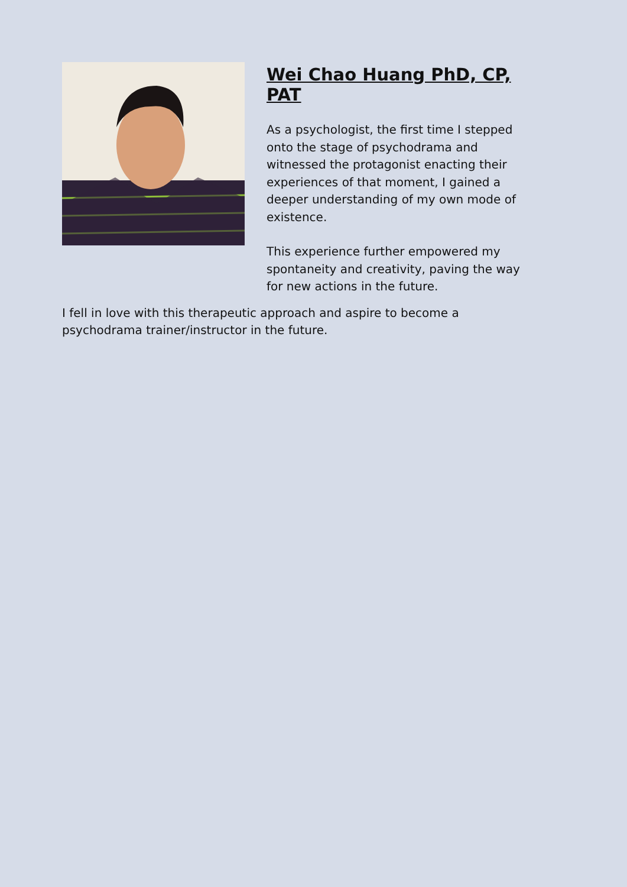Wei Chao Huang PhD, CP, PAT
As a psychologist, the first time I stepped onto the stage of psychodrama and witnessed the protagonist enacting their experiences of that moment, I gained a deeper understanding of my own mode of existence.
This experience further empowered my spontaneity and creativity, paving the way for new actions in the future.
I fell in love with this therapeutic approach and aspire to become a psychodrama trainer/instructor in the future.